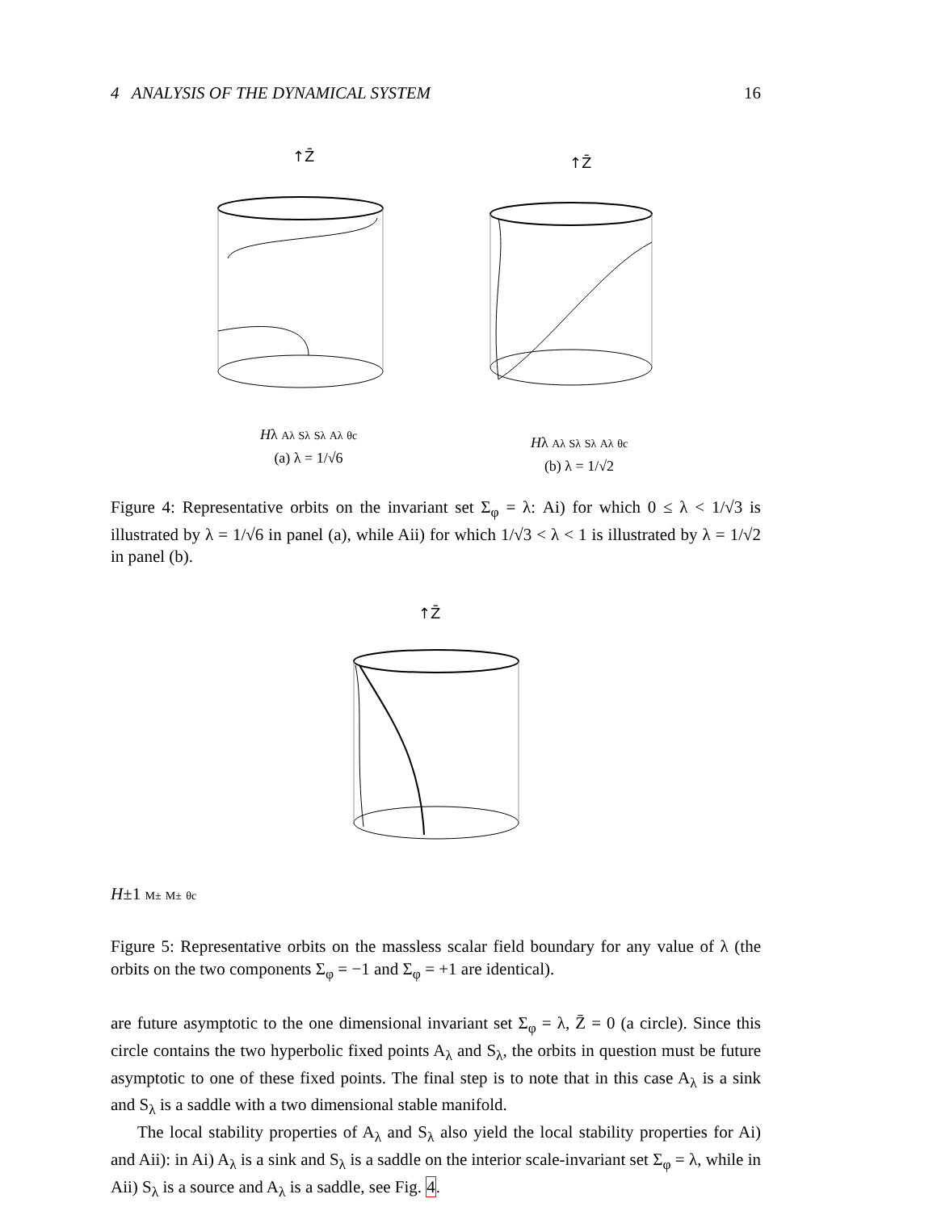4 ANALYSIS OF THE DYNAMICAL SYSTEM 16
↑Z̄
Hλ
Aλ
Sλ
Sλ
Aλ
θc
(a) λ = 1/√6
↑Z̄
Hλ
Aλ
Sλ
Sλ
Aλ
θc
(b) λ = 1/√2
Figure 4: Representative orbits on the invariant set Σ<sub>φ</sub> = λ: Ai) for which 0 ≤ λ < 1/√3 is illustrated by λ = 1/√6 in panel (a), while Aii) for which 1/√3 < λ < 1 is illustrated by λ = 1/√2 in panel (b).
↑Z̄
H±1
M±
M±
θc
Figure 5: Representative orbits on the massless scalar field boundary for any value of λ (the orbits on the two components Σ<sub>φ</sub> = −1 and Σ<sub>φ</sub> = +1 are identical).
are future asymptotic to the one dimensional invariant set Σ<sub>φ</sub> = λ, Z̄ = 0 (a circle). Since this circle contains the two hyperbolic fixed points A<sub>λ</sub> and S<sub>λ</sub>, the orbits in question must be future asymptotic to one of these fixed points. The final step is to note that in this case A<sub>λ</sub> is a sink and S<sub>λ</sub> is a saddle with a two dimensional stable manifold.
The local stability properties of A<sub>λ</sub> and S<sub>λ</sub> also yield the local stability properties for Ai) and Aii): in Ai) A<sub>λ</sub> is a sink and S<sub>λ</sub> is a saddle on the interior scale-invariant set Σ<sub>φ</sub> = λ, while in Aii) S<sub>λ</sub> is a source and A<sub>λ</sub> is a saddle, see Fig. 4.